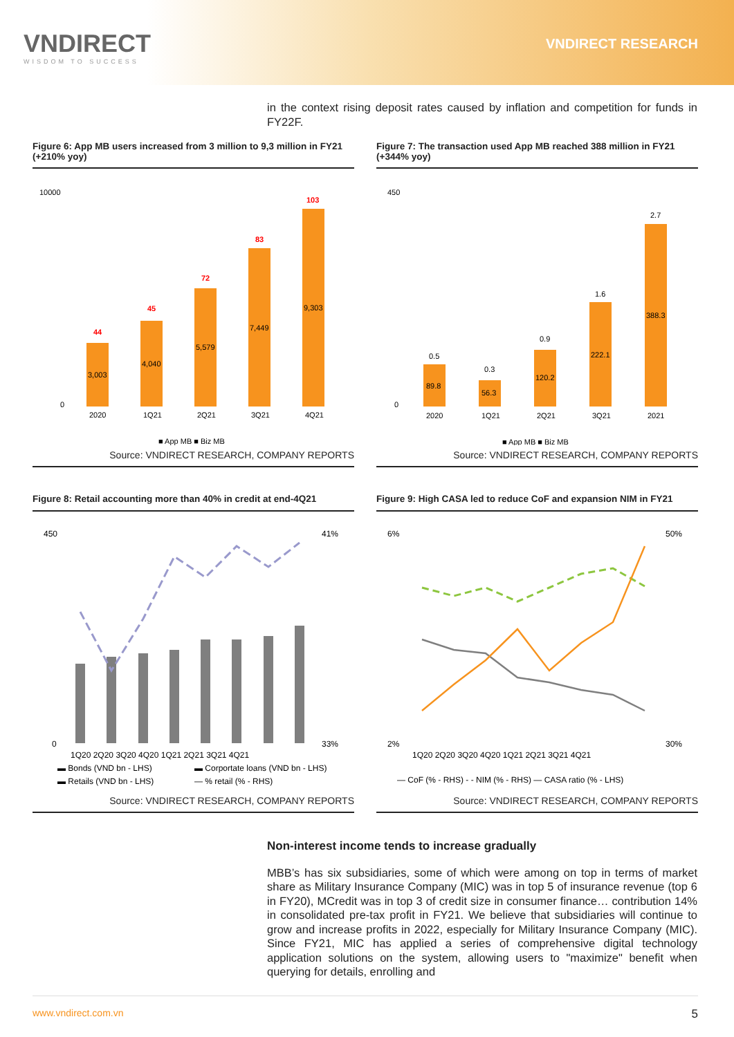VNDIRECT
WISDOM TO SUCCESS
VNDIRECT RESEARCH
in the context rising deposit rates caused by inflation and competition for funds in FY22F.
Figure 6: App MB users increased from 3 million to 9,3 million in FY21 (+210% yoy)
10000
0
3,003
44
4,040
45
5,579
72
7,449
83
9,303
103
2020
1Q21
2Q21
3Q21
4Q21
■ App MB ■ Biz MB
Source: VNDIRECT RESEARCH, COMPANY REPORTS
Figure 7: The transaction used App MB reached 388 million in FY21 (+344% yoy)
450
0
89.8
0.5
56.3
0.3
120.2
0.9
222.1
1.6
388.3
2.7
2020
1Q21
2Q21
3Q21
2021
■ App MB ■ Biz MB
Source: VNDIRECT RESEARCH, COMPANY REPORTS
Figure 8: Retail accounting more than 40% in credit at end-4Q21
450
0
41%
33%
1Q20 2Q20 3Q20 4Q20 1Q21 2Q21 3Q21 4Q21
▬ Bonds (VND bn - LHS)
▬ Corportate loans (VND bn - LHS)
▬ Retails (VND bn - LHS)
— % retail (% - RHS)
Source: VNDIRECT RESEARCH, COMPANY REPORTS
Figure 9: High CASA led to reduce CoF and expansion NIM in FY21
6%
2%
50%
30%
1Q20 2Q20 3Q20 4Q20 1Q21 2Q21 3Q21 4Q21
— CoF (% - RHS) - - NIM (% - RHS) — CASA ratio (% - LHS)
Source: VNDIRECT RESEARCH, COMPANY REPORTS
Non-interest income tends to increase gradually
MBB’s has six subsidiaries, some of which were among on top in terms of market share as Military Insurance Company (MIC) was in top 5 of insurance revenue (top 6 in FY20), MCredit was in top 3 of credit size in consumer finance… contribution 14% in consolidated pre-tax profit in FY21. We believe that subsidiaries will continue to grow and increase profits in 2022, especially for Military Insurance Company (MIC). Since FY21, MIC has applied a series of comprehensive digital technology application solutions on the system, allowing users to "maximize" benefit when querying for details, enrolling and
www.vndirect.com.vn 5